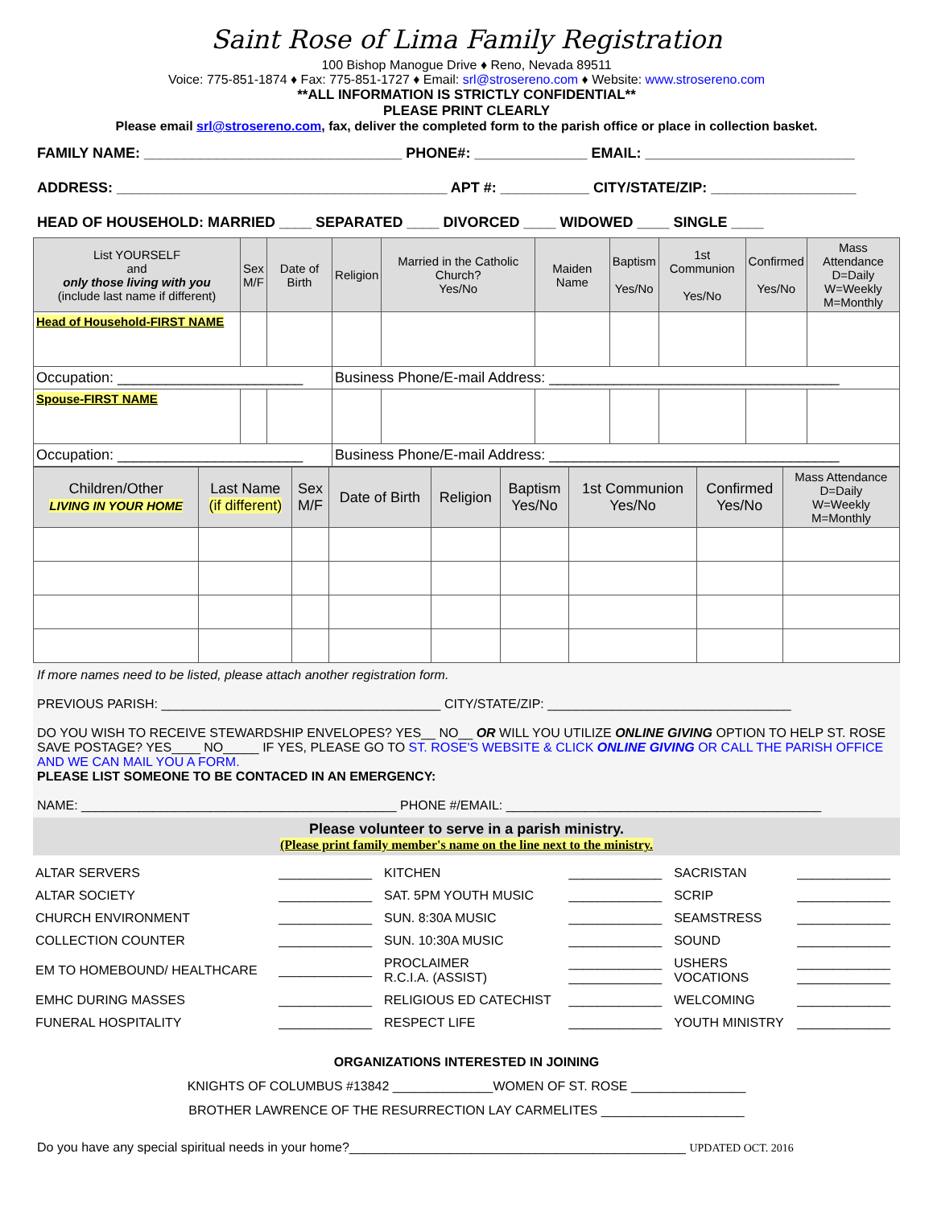Saint Rose of Lima Family Registration
100 Bishop Manogue Drive ♦ Reno, Nevada 89511
Voice: 775-851-1874 ♦ Fax: 775-851-1727 ♦ Email: srl@strosereno.com ♦ Website: www.strosereno.com
**ALL INFORMATION IS STRICTLY CONFIDENTIAL**
PLEASE PRINT CLEARLY
Please email srl@strosereno.com, fax, deliver the completed form to the parish office or place in collection basket.
FAMILY NAME: ________________________________ PHONE#: ______________ EMAIL: __________________________
ADDRESS: _________________________________________ APT #: ___________ CITY/STATE/ZIP: __________________
HEAD OF HOUSEHOLD: MARRIED ____ SEPARATED ____ DIVORCED ____ WIDOWED ____ SINGLE ____
| List YOURSELF and only those living with you (include last name if different) | Sex M/F | Date of Birth | Religion | Married in the Catholic Church? Yes/No | Maiden Name | Baptism Yes/No | 1st Communion Yes/No | Confirmed Yes/No | Mass Attendance D=Daily W=Weekly M=Monthly |
| --- | --- | --- | --- | --- | --- | --- | --- | --- | --- |
| Head of Household-FIRST NAME | | | | | | | | | |
| Occupation: _______________________ | | | Business Phone/E-mail Address: ____________________________________ | | | | | | |
| Spouse-FIRST NAME | | | | | | | | | |
| Occupation: _______________________ | | | Business Phone/E-mail Address: ____________________________________ | | | | | | |
| Children/Other LIVING IN YOUR HOME | Last Name (if different) | Sex M/F | Date of Birth | Religion | Baptism Yes/No | 1st Communion Yes/No | Confirmed Yes/No | Mass Attendance D=Daily W=Weekly M=Monthly |
| --- | --- | --- | --- | --- | --- | --- | --- | --- |
If more names need to be listed, please attach another registration form.
PREVIOUS PARISH: _______________________________________ CITY/STATE/ZIP: __________________________________
DO YOU WISH TO RECEIVE STEWARDSHIP ENVELOPES? YES__ NO__ OR WILL YOU UTILIZE ONLINE GIVING OPTION TO HELP ST. ROSE SAVE POSTAGE? YES____ NO_____ IF YES, PLEASE GO TO ST. ROSE'S WEBSITE & CLICK ONLINE GIVING OR CALL THE PARISH OFFICE AND WE CAN MAIL YOU A FORM.
PLEASE LIST SOMEONE TO BE CONTACED IN AN EMERGENCY:
NAME: ____________________________________________ PHONE #/EMAIL: ____________________________________________
Please volunteer to serve in a parish ministry.
(Please print family member's name on the line next to the ministry.
| ALTAR SERVERS | _____________ | KITCHEN | _____________ | SACRISTAN | _____________ |
| ALTAR SOCIETY | _____________ | SAT. 5PM YOUTH MUSIC | _____________ | SCRIP | _____________ |
| CHURCH ENVIRONMENT | _____________ | SUN. 8:30A MUSIC | _____________ | SEAMSTRESS | _____________ |
| COLLECTION COUNTER | _____________ | SUN. 10:30A MUSIC | _____________ | SOUND | _____________ |
| EM TO HOMEBOUND/ HEALTHCARE | _____________ | PROCLAIMER R.C.I.A. (ASSIST) | _____________ _____________ | USHERS VOCATIONS | _____________ _____________ |
| EMHC DURING MASSES | _____________ | RELIGIOUS ED CATECHIST | _____________ | WELCOMING | _____________ |
| FUNERAL HOSPITALITY | _____________ | RESPECT LIFE | _____________ | YOUTH MINISTRY | _____________ |
ORGANIZATIONS INTERESTED IN JOINING
KNIGHTS OF COLUMBUS #13842 ______________WOMEN OF ST. ROSE ________________
BROTHER LAWRENCE OF THE RESURRECTION LAY CARMELITES ____________________
Do you have any special spiritual needs in your home?_______________________________________________ UPDATED OCT. 2016